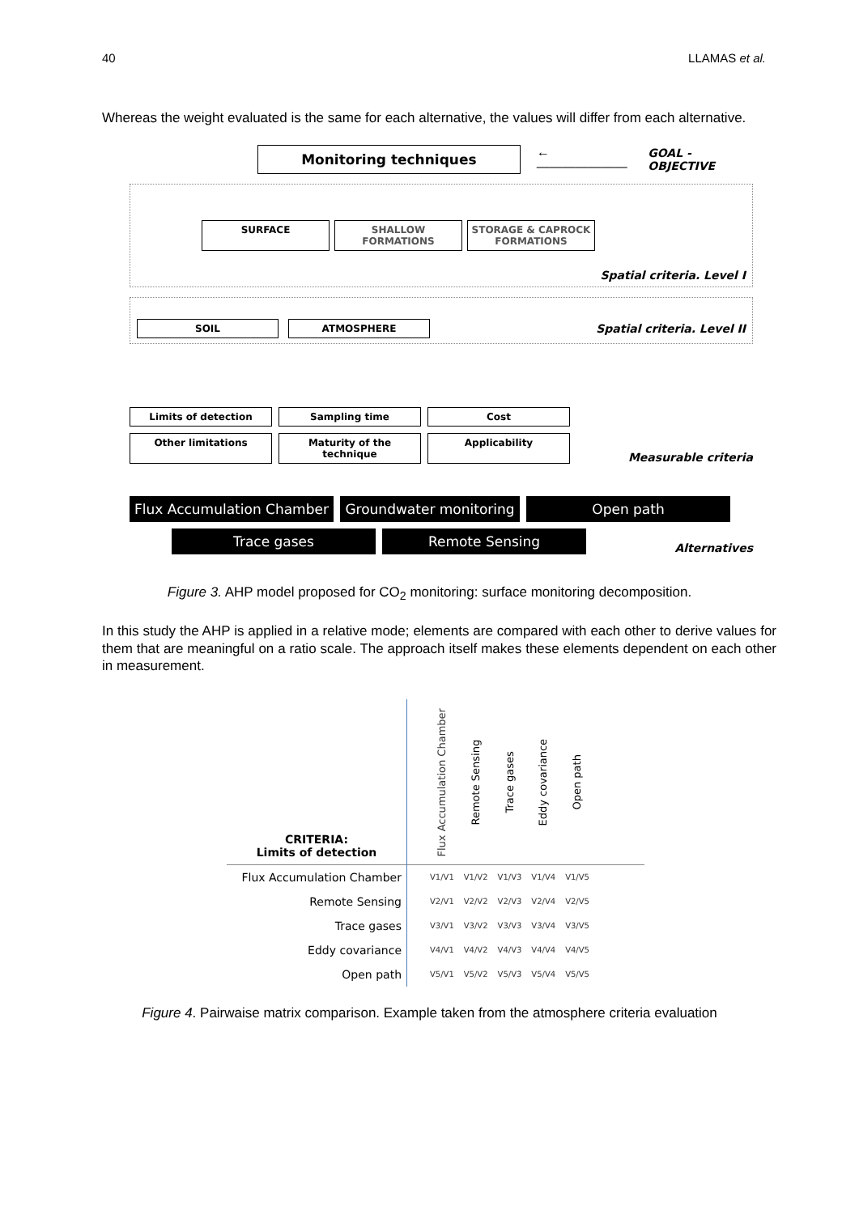40 LLAMAS et al.
Whereas the weight evaluated is the same for each alternative, the values will differ from each alternative.
Monitoring techniques
←——————— GOAL - OBJECTIVE
SURFACE SHALLOW FORMATIONS STORAGE & CAPROCK FORMATIONS
Spatial criteria. Level I
SOIL ATMOSPHERE
Spatial criteria. Level II
Limits of detection
Sampling time
Cost
Other limitations
Maturity of the technique
Applicability
Measurable criteria
Flux Accumulation Chamber
Groundwater monitoring
Open path
Trace gases Remote Sensing
Alternatives
Figure 3. AHP model proposed for CO<sub>2</sub> monitoring: surface monitoring decomposition.
In this study the AHP is applied in a relative mode; elements are compared with each other to derive values for them that are meaningful on a ratio scale. The approach itself makes these elements dependent on each other in measurement.
| CRITERIA: Limits of detection | | Flux Accumulation Chamber | Remote Sensing | Trace gases | Eddy covariance | Open path | |
| --- | --- | --- | --- | --- | --- | --- | --- |
| Flux Accumulation Chamber | | V1/V1 | V1/V2 | V1/V3 | V1/V4 | V1/V5 | |
| Remote Sensing | | V2/V1 | V2/V2 | V2/V3 | V2/V4 | V2/V5 | |
| Trace gases | | V3/V1 | V3/V2 | V3/V3 | V3/V4 | V3/V5 | |
| Eddy covariance | | V4/V1 | V4/V2 | V4/V3 | V4/V4 | V4/V5 | |
| Open path | | V5/V1 | V5/V2 | V5/V3 | V5/V4 | V5/V5 | |
Figure 4. Pairwaise matrix comparison. Example taken from the atmosphere criteria evaluation